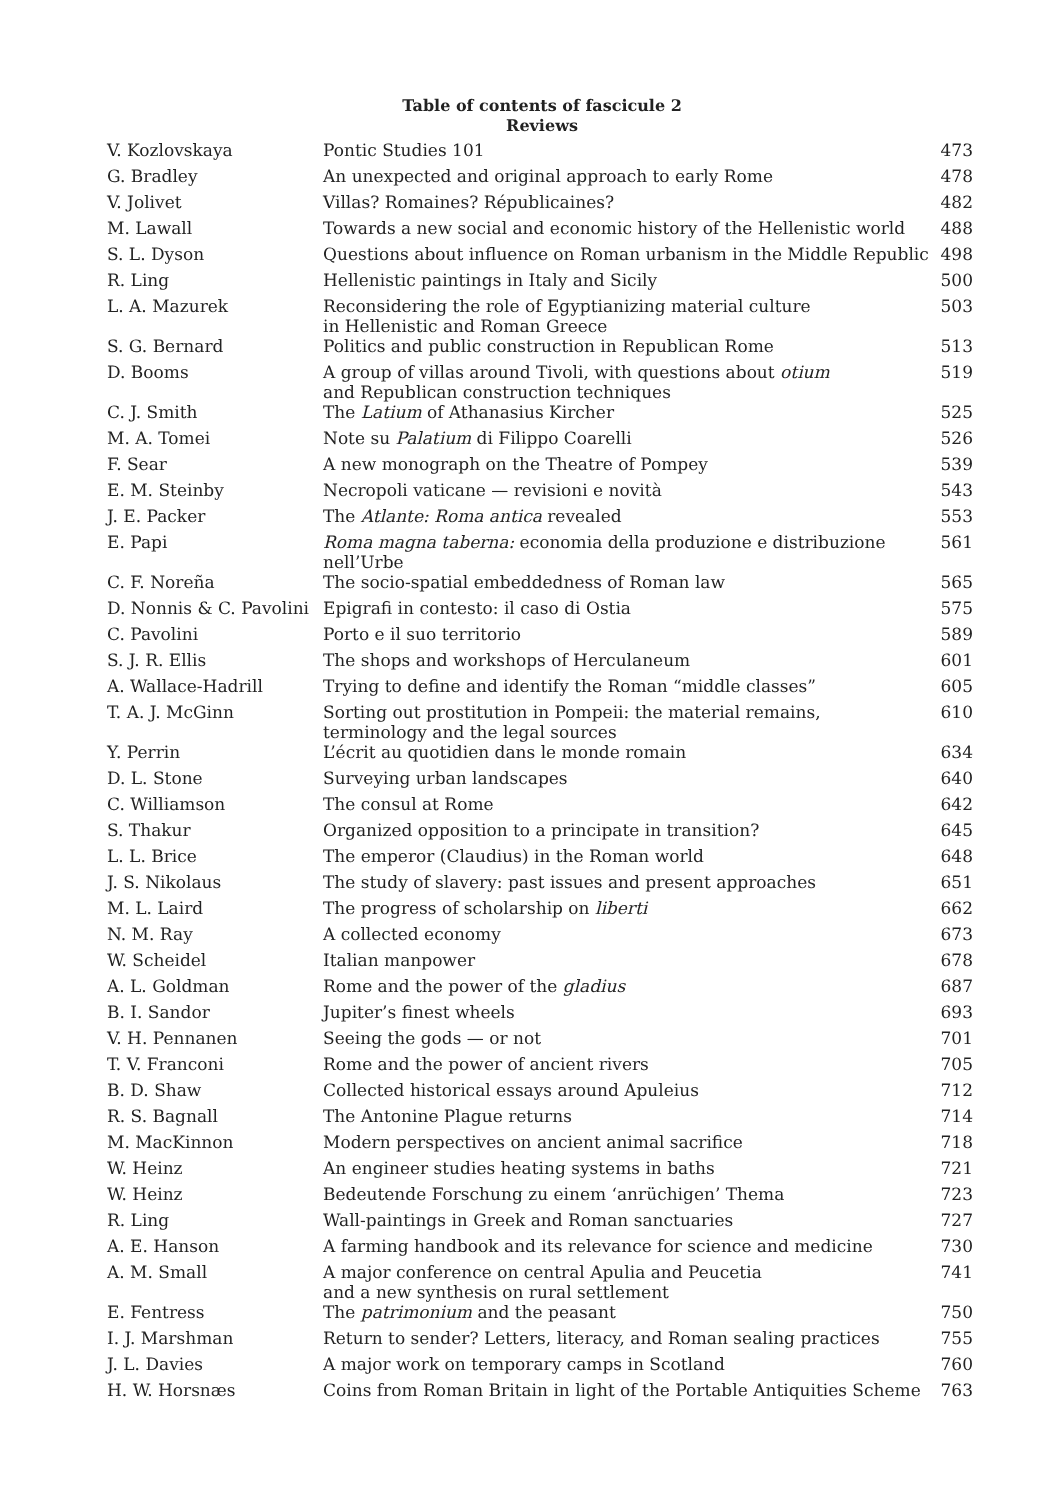Table of contents of fascicule 2
Reviews
| V. Kozlovskaya | Pontic Studies 101 | 473 |
| G. Bradley | An unexpected and original approach to early Rome | 478 |
| V. Jolivet | Villas? Romaines? Républicaines? | 482 |
| M. Lawall | Towards a new social and economic history of the Hellenistic world | 488 |
| S. L. Dyson | Questions about influence on Roman urbanism in the Middle Republic | 498 |
| R. Ling | Hellenistic paintings in Italy and Sicily | 500 |
| L. A. Mazurek | Reconsidering the role of Egyptianizing material culture in Hellenistic and Roman Greece | 503 |
| S. G. Bernard | Politics and public construction in Republican Rome | 513 |
| D. Booms | A group of villas around Tivoli, with questions about otium and Republican construction techniques | 519 |
| C. J. Smith | The Latium of Athanasius Kircher | 525 |
| M. A. Tomei | Note su Palatium di Filippo Coarelli | 526 |
| F. Sear | A new monograph on the Theatre of Pompey | 539 |
| E. M. Steinby | Necropoli vaticane — revisioni e novità | 543 |
| J. E. Packer | The Atlante: Roma antica revealed | 553 |
| E. Papi | Roma magna taberna: economia della produzione e distribuzione nell’Urbe | 561 |
| C. F. Noreña | The socio-spatial embeddedness of Roman law | 565 |
| D. Nonnis & C. Pavolini | Epigrafi in contesto: il caso di Ostia | 575 |
| C. Pavolini | Porto e il suo territorio | 589 |
| S. J. R. Ellis | The shops and workshops of Herculaneum | 601 |
| A. Wallace-Hadrill | Trying to define and identify the Roman “middle classes” | 605 |
| T. A. J. McGinn | Sorting out prostitution in Pompeii: the material remains, terminology and the legal sources | 610 |
| Y. Perrin | L’écrit au quotidien dans le monde romain | 634 |
| D. L. Stone | Surveying urban landscapes | 640 |
| C. Williamson | The consul at Rome | 642 |
| S. Thakur | Organized opposition to a principate in transition? | 645 |
| L. L. Brice | The emperor (Claudius) in the Roman world | 648 |
| J. S. Nikolaus | The study of slavery: past issues and present approaches | 651 |
| M. L. Laird | The progress of scholarship on liberti | 662 |
| N. M. Ray | A collected economy | 673 |
| W. Scheidel | Italian manpower | 678 |
| A. L. Goldman | Rome and the power of the gladius | 687 |
| B. I. Sandor | Jupiter’s finest wheels | 693 |
| V. H. Pennanen | Seeing the gods — or not | 701 |
| T. V. Franconi | Rome and the power of ancient rivers | 705 |
| B. D. Shaw | Collected historical essays around Apuleius | 712 |
| R. S. Bagnall | The Antonine Plague returns | 714 |
| M. MacKinnon | Modern perspectives on ancient animal sacrifice | 718 |
| W. Heinz | An engineer studies heating systems in baths | 721 |
| W. Heinz | Bedeutende Forschung zu einem ‘anrüchigen’ Thema | 723 |
| R. Ling | Wall-paintings in Greek and Roman sanctuaries | 727 |
| A. E. Hanson | A farming handbook and its relevance for science and medicine | 730 |
| A. M. Small | A major conference on central Apulia and Peucetia and a new synthesis on rural settlement | 741 |
| E. Fentress | The patrimonium and the peasant | 750 |
| I. J. Marshman | Return to sender? Letters, literacy, and Roman sealing practices | 755 |
| J. L. Davies | A major work on temporary camps in Scotland | 760 |
| H. W. Horsnæs | Coins from Roman Britain in light of the Portable Antiquities Scheme | 763 |